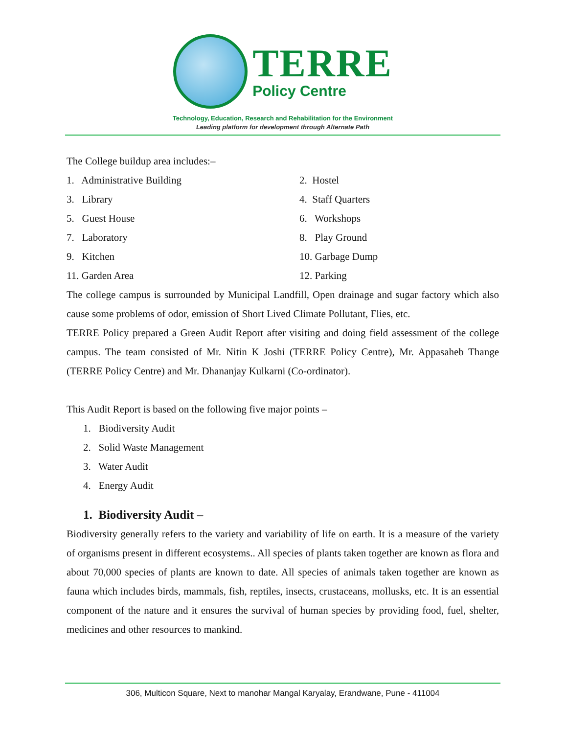TERRE
Policy Centre
Technology, Education, Research and Rehabilitation for the Environment
Leading platform for development through Alternate Path
The College buildup area includes:–
1. Administrative Building
2. Hostel
3. Library
4. Staff Quarters
5. Guest House
6. Workshops
7. Laboratory
8. Play Ground
9. Kitchen
10. Garbage Dump
11. Garden Area
12. Parking
The college campus is surrounded by Municipal Landfill, Open drainage and sugar factory which also cause some problems of odor, emission of Short Lived Climate Pollutant, Flies, etc.
TERRE Policy prepared a Green Audit Report after visiting and doing field assessment of the college campus. The team consisted of Mr. Nitin K Joshi (TERRE Policy Centre), Mr. Appasaheb Thange (TERRE Policy Centre) and Mr. Dhananjay Kulkarni (Co-ordinator).
This Audit Report is based on the following five major points –
1. Biodiversity Audit
2. Solid Waste Management
3. Water Audit
4. Energy Audit
1. Biodiversity Audit –
Biodiversity generally refers to the variety and variability of life on earth. It is a measure of the variety of organisms present in different ecosystems.. All species of plants taken together are known as flora and about 70,000 species of plants are known to date. All species of animals taken together are known as fauna which includes birds, mammals, fish, reptiles, insects, crustaceans, mollusks, etc. It is an essential component of the nature and it ensures the survival of human species by providing food, fuel, shelter, medicines and other resources to mankind.
306, Multicon Square, Next to manohar Mangal Karyalay, Erandwane, Pune - 411004